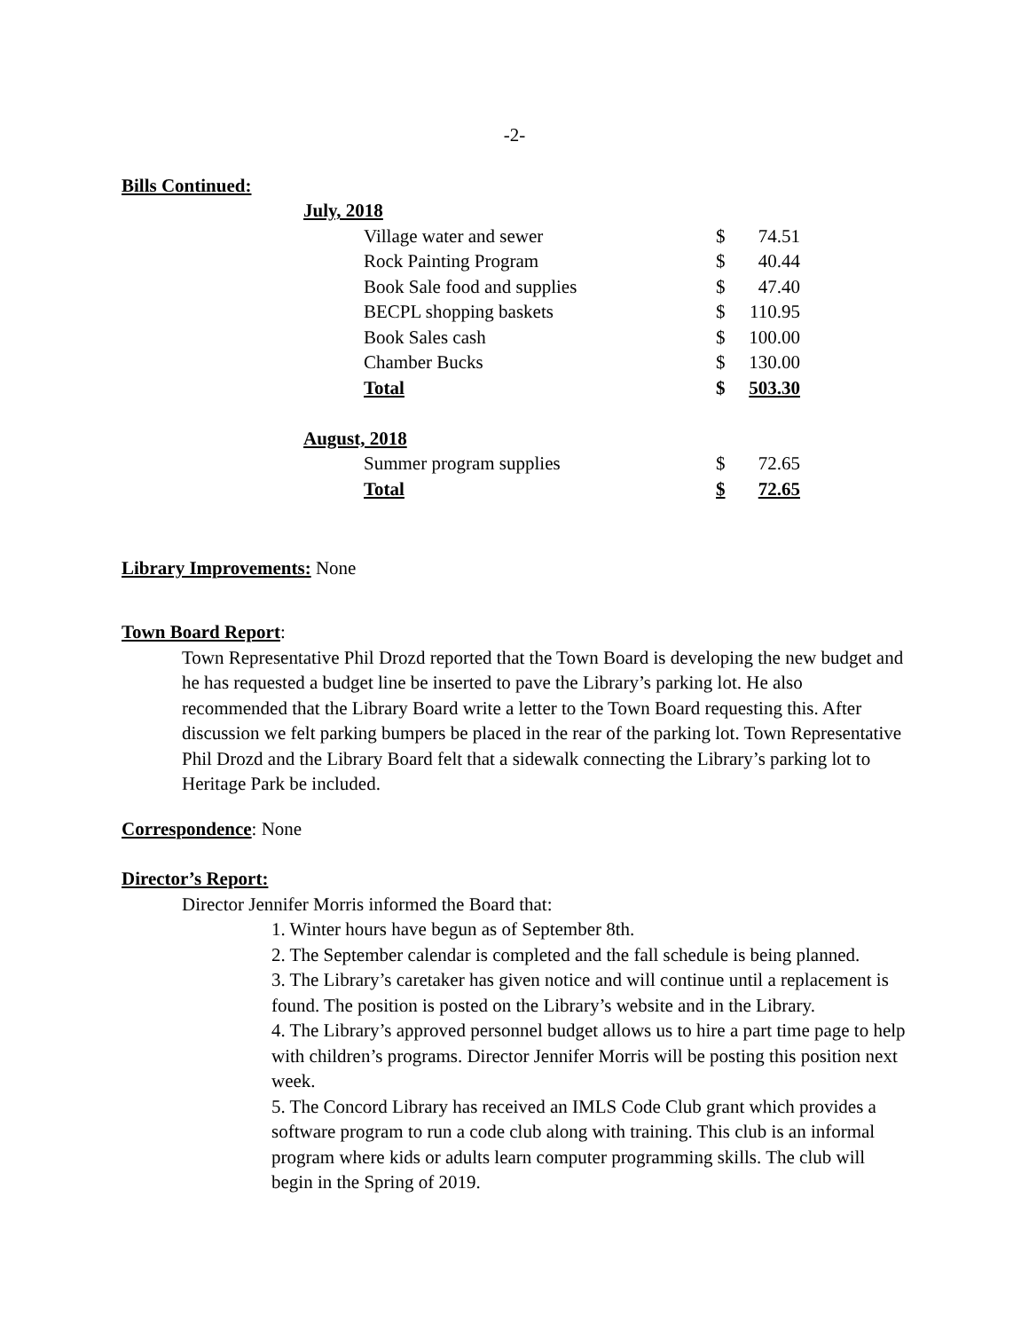-2-
Bills Continued:
| July, 2018 | | |
| Village water and sewer | $ | 74.51 |
| Rock Painting Program | $ | 40.44 |
| Book Sale food and supplies | $ | 47.40 |
| BECPL shopping baskets | $ | 110.95 |
| Book Sales cash | $ | 100.00 |
| Chamber Bucks | $ | 130.00 |
| Total | $ | 503.30 |
| August, 2018 | | |
| Summer program supplies | $ | 72.65 |
| Total | $ | 72.65 |
Library Improvements: None
Town Board Report:
Town Representative Phil Drozd reported that the Town Board is developing the new budget and he has requested a budget line be inserted to pave the Library’s parking lot. He also recommended that the Library Board write a letter to the Town Board requesting this. After discussion we felt parking bumpers be placed in the rear of the parking lot. Town Representative Phil Drozd and the Library Board felt that a sidewalk connecting the Library’s parking lot to Heritage Park be included.
Correspondence: None
Director’s Report:
Director Jennifer Morris informed the Board that:
1. Winter hours have begun as of September 8th.
2. The September calendar is completed and the fall schedule is being planned.
3. The Library’s caretaker has given notice and will continue until a replacement is found. The position is posted on the Library’s website and in the Library.
4. The Library’s approved personnel budget allows us to hire a part time page to help with children’s programs. Director Jennifer Morris will be posting this position next week.
5. The Concord Library has received an IMLS Code Club grant which provides a software program to run a code club along with training. This club is an informal program where kids or adults learn computer programming skills. The club will begin in the Spring of 2019.